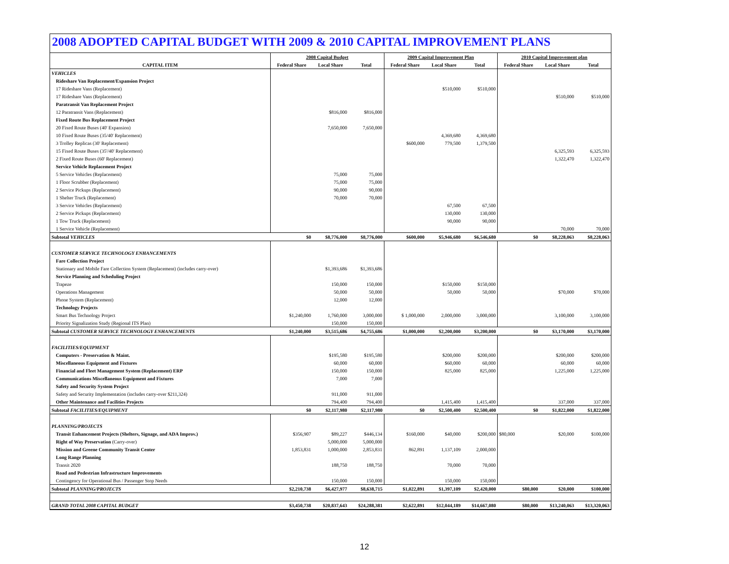2008 ADOPTED CAPITAL BUDGET WITH 2009 & 2010 CAPITAL IMPROVEMENT PLANS
| | 2008 Capital Budget | | | 2009 Capital Improvement Plan | | | 2010 Capital Improvement plan | | |
| --- | --- | --- | --- | --- | --- | --- | --- | --- | --- |
| CAPITAL ITEM | Federal Share | Local Share | Total | Federal Share | Local Share | Total | Federal Share | Local Share | Total |
| VEHICLES | | | | | | | | | |
| Rideshare Van Replacement/Expansion Project | | | | | | | | | |
| 17 Rideshare Vans (Replacement) | | | | | $510,000 | $510,000 | | | |
| 17 Rideshare Vans (Replacement) | | | | | | | | $510,000 | $510,000 |
| Paratransit Van Replacement Project | | | | | | | | | |
| 12 Paratransit Vans (Replacement) | | $816,000 | $816,000 | | | | | | |
| Fixed Route Bus Replacement Project | | | | | | | | | |
| 20 Fixed Route Buses (40' Expansion) | | 7,650,000 | 7,650,000 | | | | | | |
| 10 Fixed Route Buses (35/40' Replacement) | | | | | 4,369,680 | 4,369,680 | | | |
| 3 Trolley Replicas (30' Replacement) | | | | $600,000 | 779,500 | 1,379,500 | | | |
| 15 Fixed Route Buses (35'/40' Replacement) | | | | | | | | 6,325,593 | 6,325,593 |
| 2 Fixed Route Buses (60' Replacement) | | | | | | | | 1,322,470 | 1,322,470 |
| Service Vehicle Replacement Project | | | | | | | | | |
| 5 Service Vehicles (Replacement) | | 75,000 | 75,000 | | | | | | |
| 1 Floor Scrubber (Replacement) | | 75,000 | 75,000 | | | | | | |
| 2 Service Pickups (Replacement) | | 90,000 | 90,000 | | | | | | |
| 1 Shelter Truck (Replacement) | | 70,000 | 70,000 | | | | | | |
| 3 Service Vehicles (Replacement) | | | | | 67,500 | 67,500 | | | |
| 2 Service Pickups (Replacement) | | | | | 130,000 | 130,000 | | | |
| 1 Tow Truck (Replacement) | | | | | 90,000 | 90,000 | | | |
| 1 Service Vehicle (Replacement) | | | | | | | | 70,000 | 70,000 |
| Subtotal VEHICLES | $0 | $8,776,000 | $8,776,000 | $600,000 | $5,946,680 | $6,546,680 | $0 | $8,228,063 | $8,228,063 |
| CUSTOMER SERVICE TECHNOLOGY ENHANCEMENTS | | | | | | | | | |
| Fare Collection Project | | | | | | | | | |
| Stationary and Mobile Fare Collection System (Replacement) (includes carry-over) | | $1,393,686 | $1,393,686 | | | | | | |
| Service Planning and Scheduling Project | | | | | | | | | |
| Trapeze | | 150,000 | 150,000 | | $150,000 | $150,000 | | | |
| Operations Management | | 50,000 | 50,000 | | 50,000 | 50,000 | | $70,000 | $70,000 |
| Phone System (Replacement) | | 12,000 | 12,000 | | | | | | |
| Technology Projects | | | | | | | | | |
| Smart Bus Technology Project | $1,240,000 | 1,760,000 | 3,000,000 | $ 1,000,000 | 2,000,000 | 3,000,000 | | 3,100,000 | 3,100,000 |
| Priority Signalization Study (Regional ITS Plan) | | 150,000 | 150,000 | | | | | | |
| Subtotal CUSTOMER SERVICE TECHNOLOGY ENHANCEMENTS | $1,240,000 | $3,515,686 | $4,755,686 | $1,000,000 | $2,200,000 | $3,200,000 | $0 | $3,170,000 | $3,170,000 |
| FACILITIES/EQUIPMENT | | | | | | | | | |
| Computers - Preservation & Maint. | | $195,580 | $195,580 | | $200,000 | $200,000 | | $200,000 | $200,000 |
| Miscellaneous Equipment and Fixtures | | 60,000 | 60,000 | | $60,000 | 60,000 | | 60,000 | 60,000 |
| Financial and Fleet Management System (Replacement) ERP | | 150,000 | 150,000 | | 825,000 | 825,000 | | 1,225,000 | 1,225,000 |
| Communications Miscellaneous Equipment and Fixtures | | 7,000 | 7,000 | | | | | | |
| Safety and Security System Project | | | | | | | | | |
| Safety and Security Implementation (includes carry-over $211,324) | | 911,000 | 911,000 | | | | | | |
| Other Maintenance and Facilities Projects | | 794,400 | 794,400 | | 1,415,400 | 1,415,400 | | 337,000 | 337,000 |
| Subtotal FACILITIES/EQUIPMENT | $0 | $2,117,980 | $2,117,980 | $0 | $2,500,400 | $2,500,400 | $0 | $1,822,000 | $1,822,000 |
| PLANNING/PROJECTS | | | | | | | | | |
| Transit Enhancement Projects (Shelters, Signage, and ADA Improv.) | $356,907 | $89,227 | $446,134 | $160,000 | $40,000 | $200,000 | $80,000 | $20,000 | $100,000 |
| Right of Way Preservation (Carry-over) | | 5,000,000 | 5,000,000 | | | | | | |
| Mission and Greene Community Transit Center | 1,853,831 | 1,000,000 | 2,853,831 | 862,891 | 1,137,109 | 2,000,000 | | | |
| Long Range Planning | | | | | | | | | |
| Transit 2020 | | 188,750 | 188,750 | | 70,000 | 70,000 | | | |
| Road and Pedestrian Infrastructure Improvements | | | | | | | | | |
| Contingency for Operational Bus / Passenger Stop Needs | | 150,000 | 150,000 | | 150,000 | 150,000 | | | |
| Subtotal PLANNING/PROJECTS | $2,210,738 | $6,427,977 | $8,638,715 | $1,022,891 | $1,397,109 | $2,420,000 | $80,000 | $20,000 | $100,000 |
| GRAND TOTAL 2008 CAPITAL BUDGET | $3,450,738 | $20,837,643 | $24,288,381 | $2,622,891 | $12,044,189 | $14,667,080 | $80,000 | $13,240,063 | $13,320,063 |
12